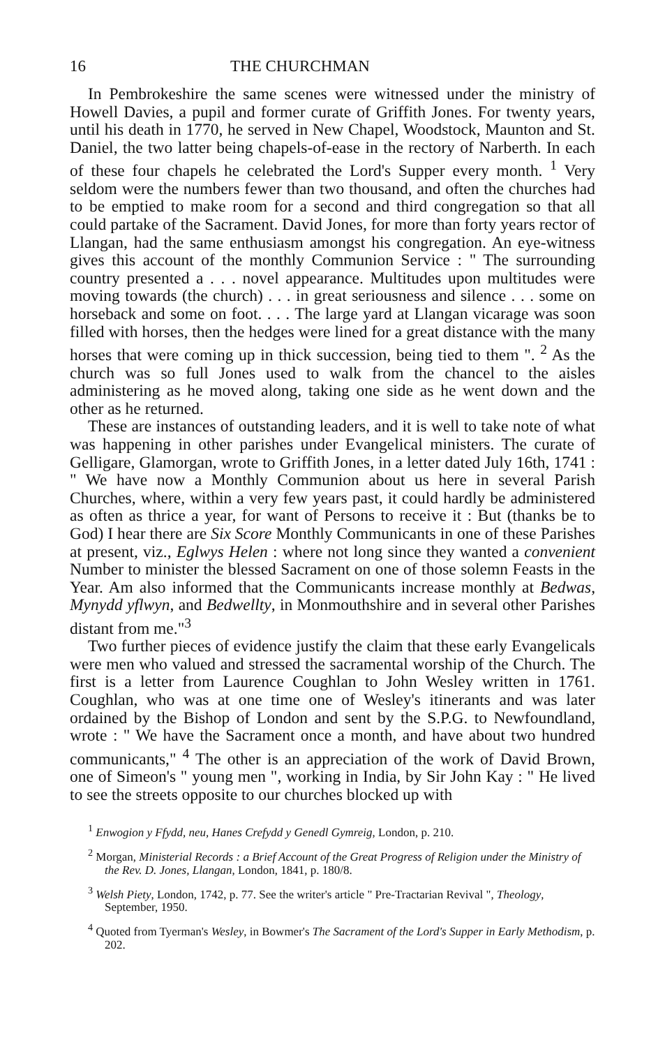16 THE CHURCHMAN
In Pembrokeshire the same scenes were witnessed under the ministry of Howell Davies, a pupil and former curate of Griffith Jones. For twenty years, until his death in 1770, he served in New Chapel, Woodstock, Maunton and St. Daniel, the two latter being chapels-of-ease in the rectory of Narberth. In each of these four chapels he celebrated the Lord's Supper every month. <sup>1</sup> Very seldom were the numbers fewer than two thousand, and often the churches had to be emptied to make room for a second and third congregation so that all could partake of the Sacrament. David Jones, for more than forty years rector of Llangan, had the same enthusiasm amongst his congregation. An eye-witness gives this account of the monthly Communion Service : " The surrounding country presented a . . . novel appearance. Multitudes upon multitudes were moving towards (the church) . . . in great seriousness and silence . . . some on horseback and some on foot. . . . The large yard at Llangan vicarage was soon filled with horses, then the hedges were lined for a great distance with the many horses that were coming up in thick succession, being tied to them ". <sup>2</sup> As the church was so full Jones used to walk from the chancel to the aisles administering as he moved along, taking one side as he went down and the other as he returned.
These are instances of outstanding leaders, and it is well to take note of what was happening in other parishes under Evangelical ministers. The curate of Gelligare, Glamorgan, wrote to Griffith Jones, in a letter dated July 16th, 1741 : " We have now a Monthly Communion about us here in several Parish Churches, where, within a very few years past, it could hardly be administered as often as thrice a year, for want of Persons to receive it : But (thanks be to God) I hear there are Six Score Monthly Communicants in one of these Parishes at present, viz., Eglwys Helen : where not long since they wanted a convenient Number to minister the blessed Sacrament on one of those solemn Feasts in the Year. Am also informed that the Communicants increase monthly at Bedwas, Mynydd yflwyn, and Bedwellty, in Monmouthshire and in several other Parishes distant from me."<sup>3</sup>
Two further pieces of evidence justify the claim that these early Evangelicals were men who valued and stressed the sacramental worship of the Church. The first is a letter from Laurence Coughlan to John Wesley written in 1761. Coughlan, who was at one time one of Wesley's itinerants and was later ordained by the Bishop of London and sent by the S.P.G. to Newfoundland, wrote : " We have the Sacrament once a month, and have about two hundred communicants," <sup>4</sup> The other is an appreciation of the work of David Brown, one of Simeon's " young men ", working in India, by Sir John Kay : " He lived to see the streets opposite to our churches blocked up with
<sup>1</sup> Enwogion y Ffydd, neu, Hanes Crefydd y Genedl Gymreig, London, p. 210.
<sup>2</sup> Morgan, Ministerial Records : a Brief Account of the Great Progress of Religion under the Ministry of the Rev. D. Jones, Llangan, London, 1841, p. 180/8.
<sup>3</sup> Welsh Piety, London, 1742, p. 77. See the writer's article " Pre-Tractarian Revival ", Theology, September, 1950.
<sup>4</sup> Quoted from Tyerman's Wesley, in Bowmer's The Sacrament of the Lord's Supper in Early Methodism, p. 202.